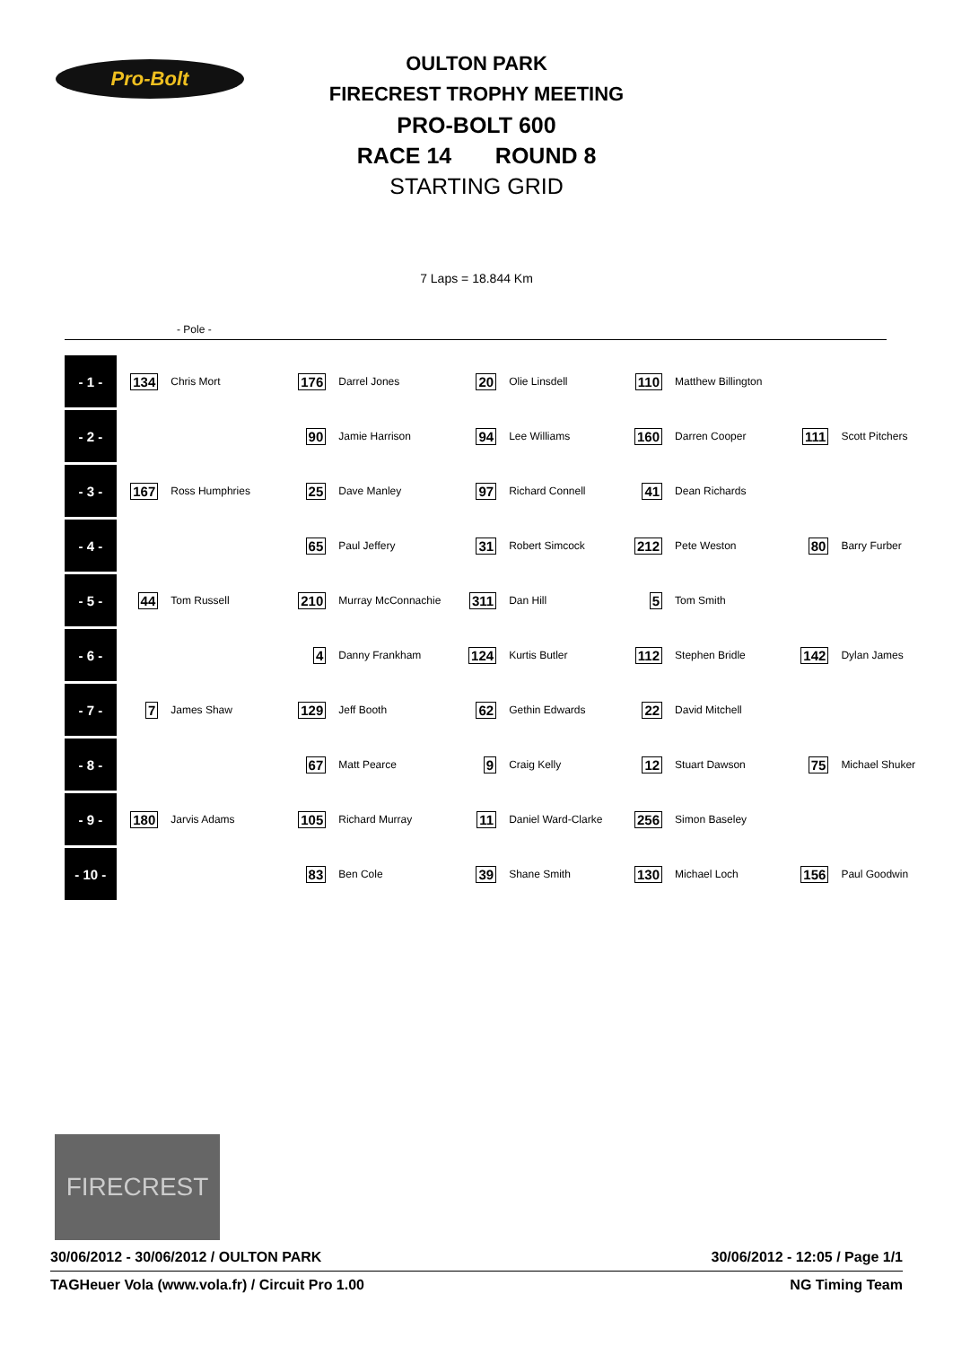Pro-Bolt
OULTON PARK
FIRECREST TROPHY MEETING
PRO-BOLT 600
RACE 14 ROUND 8
STARTING GRID
7 Laps = 18.844 Km
- Pole -
| - 1 - | 134 | Chris Mort | 176 | Darrel Jones | 20 | Olie Linsdell | 110 | Matthew Billington | | |
| - 2 - | | | 90 | Jamie Harrison | 94 | Lee Williams | 160 | Darren Cooper | 111 | Scott Pitchers |
| - 3 - | 167 | Ross Humphries | 25 | Dave Manley | 97 | Richard Connell | 41 | Dean Richards | | |
| - 4 - | | | 65 | Paul Jeffery | 31 | Robert Simcock | 212 | Pete Weston | 80 | Barry Furber |
| - 5 - | 44 | Tom Russell | 210 | Murray McConnachie | 311 | Dan Hill | 5 | Tom Smith | | |
| - 6 - | | | 4 | Danny Frankham | 124 | Kurtis Butler | 112 | Stephen Bridle | 142 | Dylan James |
| - 7 - | 7 | James Shaw | 129 | Jeff Booth | 62 | Gethin Edwards | 22 | David Mitchell | | |
| - 8 - | | | 67 | Matt Pearce | 9 | Craig Kelly | 12 | Stuart Dawson | 75 | Michael Shuker |
| - 9 - | 180 | Jarvis Adams | 105 | Richard Murray | 11 | Daniel Ward-Clarke | 256 | Simon Baseley | | |
| - 10 - | | | 83 | Ben Cole | 39 | Shane Smith | 130 | Michael Loch | 156 | Paul Goodwin |
FIRECREST
30/06/2012 - 30/06/2012 / OULTON PARK 30/06/2012 - 12:05 / Page 1/1
TAGHeuer Vola (www.vola.fr) / Circuit Pro 1.00 NG Timing Team